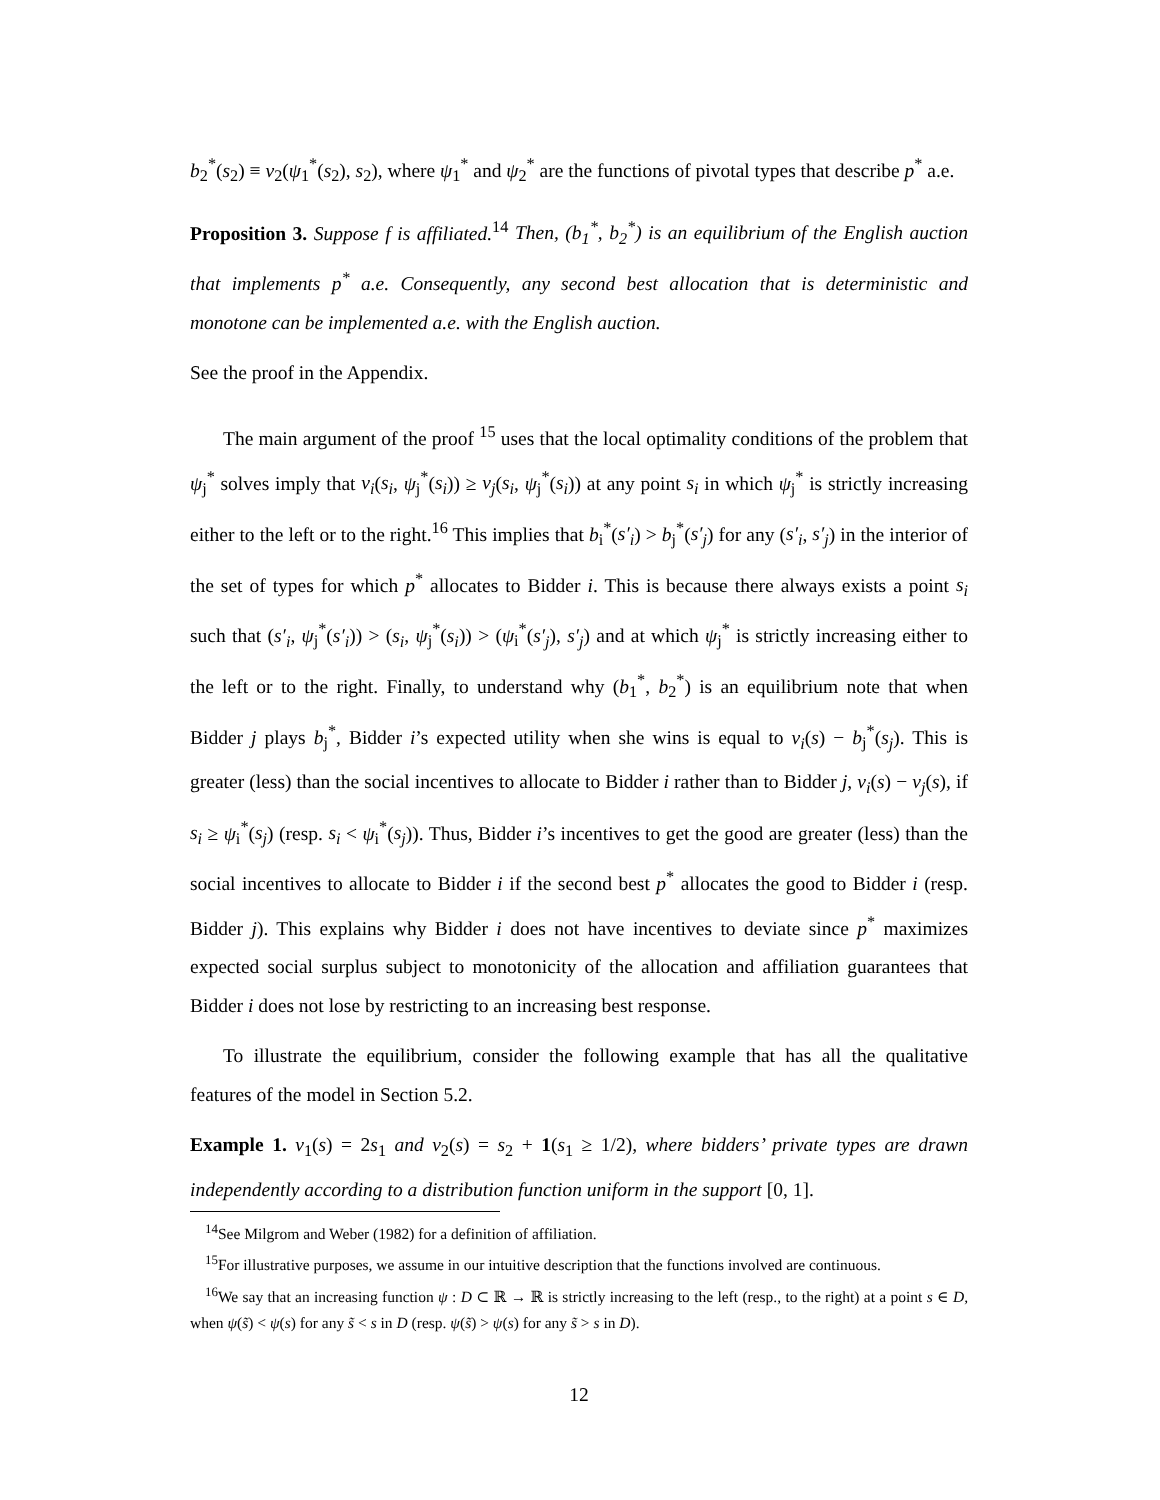b<sub>2</sub><sup>*</sup>(s<sub>2</sub>) ≡ v<sub>2</sub>(ψ<sub>1</sub><sup>*</sup>(s<sub>2</sub>), s<sub>2</sub>), where ψ<sub>1</sub><sup>*</sup> and ψ<sub>2</sub><sup>*</sup> are the functions of pivotal types that describe p<sup>*</sup> a.e.
Proposition 3. Suppose f is affiliated.<sup>14</sup> Then, (b<sub>1</sub><sup>*</sup>, b<sub>2</sub><sup>*</sup>) is an equilibrium of the English auction that implements p<sup>*</sup> a.e. Consequently, any second best allocation that is deterministic and monotone can be implemented a.e. with the English auction.
See the proof in the Appendix.
The main argument of the proof <sup>15</sup> uses that the local optimality conditions of the problem that ψ<sub>j</sub><sup>*</sup> solves imply that v<sub>i</sub>(s<sub>i</sub>, ψ<sub>j</sub><sup>*</sup>(s<sub>i</sub>)) ≥ v<sub>j</sub>(s<sub>i</sub>, ψ<sub>j</sub><sup>*</sup>(s<sub>i</sub>)) at any point s<sub>i</sub> in which ψ<sub>j</sub><sup>*</sup> is strictly increasing either to the left or to the right.<sup>16</sup> This implies that b<sub>i</sub><sup>*</sup>(s′<sub>i</sub>) > b<sub>j</sub><sup>*</sup>(s′<sub>j</sub>) for any (s′<sub>i</sub>, s′<sub>j</sub>) in the interior of the set of types for which p<sup>*</sup> allocates to Bidder i. This is because there always exists a point s<sub>i</sub> such that (s′<sub>i</sub>, ψ<sub>j</sub><sup>*</sup>(s′<sub>i</sub>)) > (s<sub>i</sub>, ψ<sub>j</sub><sup>*</sup>(s<sub>i</sub>)) > (ψ<sub>i</sub><sup>*</sup>(s′<sub>j</sub>), s′<sub>j</sub>) and at which ψ<sub>j</sub><sup>*</sup> is strictly increasing either to the left or to the right. Finally, to understand why (b<sub>1</sub><sup>*</sup>, b<sub>2</sub><sup>*</sup>) is an equilibrium note that when Bidder j plays b<sub>j</sub><sup>*</sup>, Bidder i’s expected utility when she wins is equal to v<sub>i</sub>(s) − b<sub>j</sub><sup>*</sup>(s<sub>j</sub>). This is greater (less) than the social incentives to allocate to Bidder i rather than to Bidder j, v<sub>i</sub>(s) − v<sub>j</sub>(s), if s<sub>i</sub> ≥ ψ<sub>i</sub><sup>*</sup>(s<sub>j</sub>) (resp. s<sub>i</sub> < ψ<sub>i</sub><sup>*</sup>(s<sub>j</sub>)). Thus, Bidder i’s incentives to get the good are greater (less) than the social incentives to allocate to Bidder i if the second best p<sup>*</sup> allocates the good to Bidder i (resp. Bidder j). This explains why Bidder i does not have incentives to deviate since p<sup>*</sup> maximizes expected social surplus subject to monotonicity of the allocation and affiliation guarantees that Bidder i does not lose by restricting to an increasing best response.
To illustrate the equilibrium, consider the following example that has all the qualitative features of the model in Section 5.2.
Example 1. v<sub>1</sub>(s) = 2s<sub>1</sub> and v<sub>2</sub>(s) = s<sub>2</sub> + 1(s<sub>1</sub> ≥ 1/2), where bidders’ private types are drawn independently according to a distribution function uniform in the support [0, 1].
<sup>14</sup> See Milgrom and Weber (1982) for a definition of affiliation.
<sup>15</sup> For illustrative purposes, we assume in our intuitive description that the functions involved are continuous.
<sup>16</sup> We say that an increasing function ψ : D ⊂ ℝ → ℝ is strictly increasing to the left (resp., to the right) at a point s ∈ D, when ψ(s̃) < ψ(s) for any s̃ < s in D (resp. ψ(s̃) > ψ(s) for any s̃ > s in D).
12